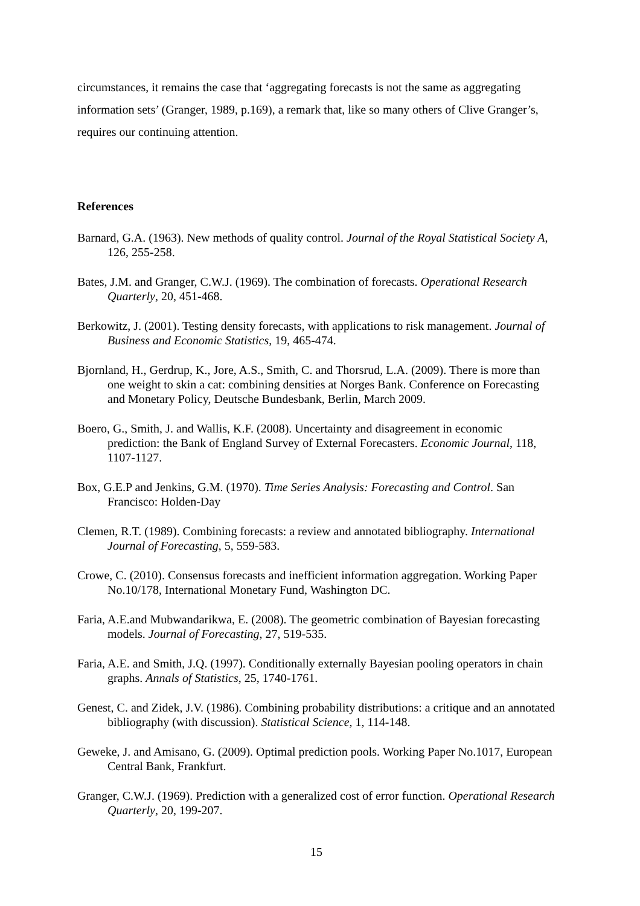circumstances, it remains the case that ‘aggregating forecasts is not the same as aggregating information sets’ (Granger, 1989, p.169), a remark that, like so many others of Clive Granger’s, requires our continuing attention.
References
Barnard, G.A. (1963). New methods of quality control. Journal of the Royal Statistical Society A, 126, 255-258.
Bates, J.M. and Granger, C.W.J. (1969). The combination of forecasts. Operational Research Quarterly, 20, 451-468.
Berkowitz, J. (2001). Testing density forecasts, with applications to risk management. Journal of Business and Economic Statistics, 19, 465-474.
Bjornland, H., Gerdrup, K., Jore, A.S., Smith, C. and Thorsrud, L.A. (2009). There is more than one weight to skin a cat: combining densities at Norges Bank. Conference on Forecasting and Monetary Policy, Deutsche Bundesbank, Berlin, March 2009.
Boero, G., Smith, J. and Wallis, K.F. (2008). Uncertainty and disagreement in economic prediction: the Bank of England Survey of External Forecasters. Economic Journal, 118, 1107-1127.
Box, G.E.P and Jenkins, G.M. (1970). Time Series Analysis: Forecasting and Control. San Francisco: Holden-Day
Clemen, R.T. (1989). Combining forecasts: a review and annotated bibliography. International Journal of Forecasting, 5, 559-583.
Crowe, C. (2010). Consensus forecasts and inefficient information aggregation. Working Paper No.10/178, International Monetary Fund, Washington DC.
Faria, A.E.and Mubwandarikwa, E. (2008). The geometric combination of Bayesian forecasting models. Journal of Forecasting, 27, 519-535.
Faria, A.E. and Smith, J.Q. (1997). Conditionally externally Bayesian pooling operators in chain graphs. Annals of Statistics, 25, 1740-1761.
Genest, C. and Zidek, J.V. (1986). Combining probability distributions: a critique and an annotated bibliography (with discussion). Statistical Science, 1, 114-148.
Geweke, J. and Amisano, G. (2009). Optimal prediction pools. Working Paper No.1017, European Central Bank, Frankfurt.
Granger, C.W.J. (1969). Prediction with a generalized cost of error function. Operational Research Quarterly, 20, 199-207.
15